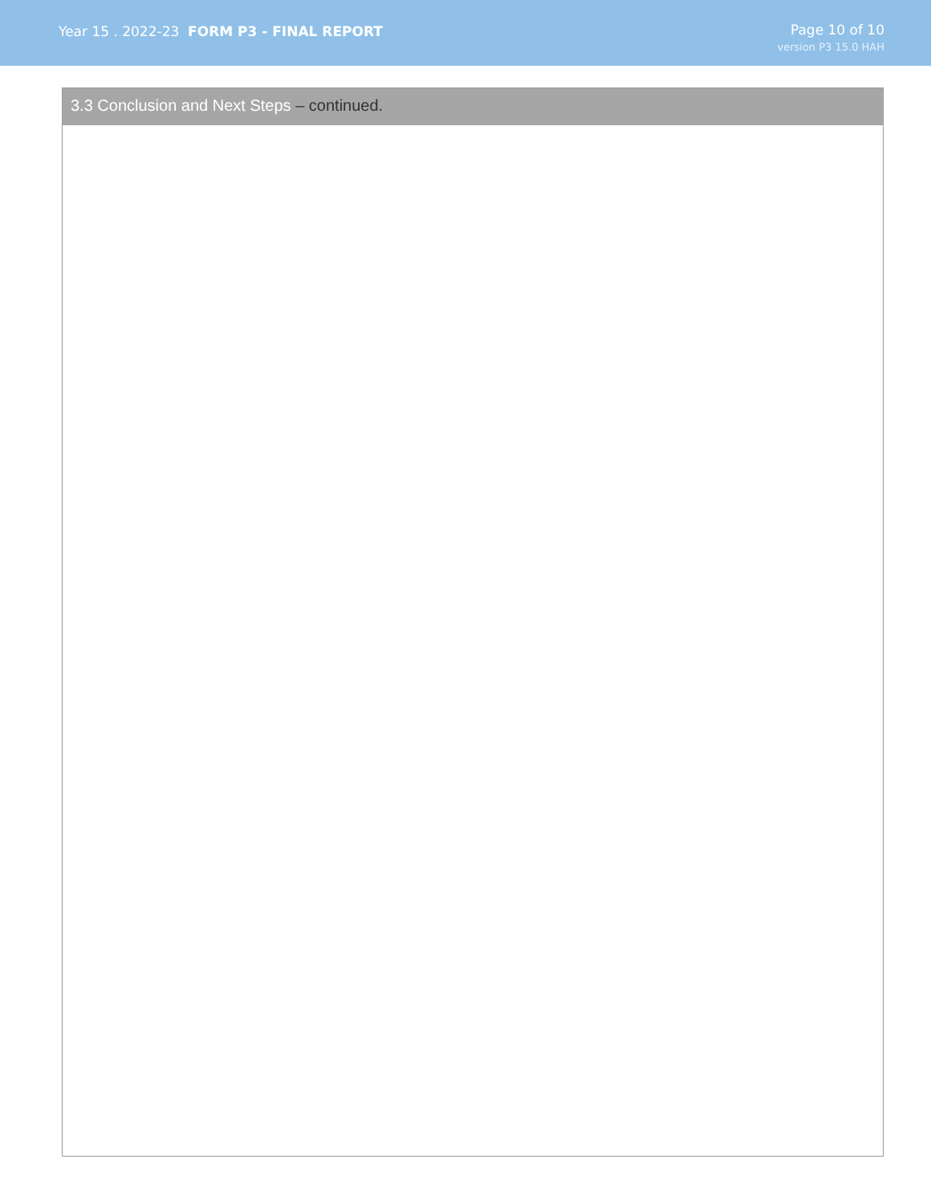Year 15 . 2022-23 FORM P3 - FINAL REPORT
Page 10 of 10
version P3 15.0 HAH
3.3 Conclusion and Next Steps – continued.